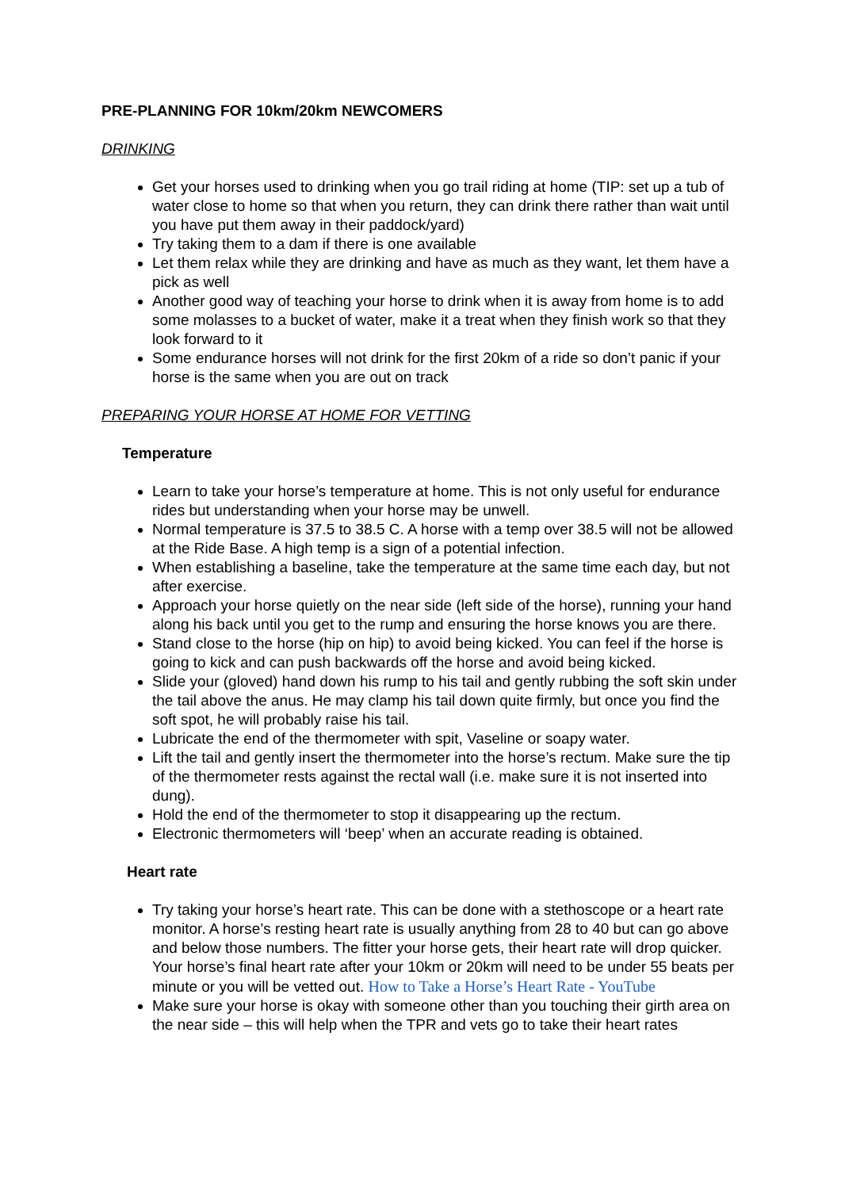PRE-PLANNING FOR 10km/20km NEWCOMERS
DRINKING
Get your horses used to drinking when you go trail riding at home (TIP: set up a tub of water close to home so that when you return, they can drink there rather than wait until you have put them away in their paddock/yard)
Try taking them to a dam if there is one available
Let them relax while they are drinking and have as much as they want, let them have a pick as well
Another good way of teaching your horse to drink when it is away from home is to add some molasses to a bucket of water, make it a treat when they finish work so that they look forward to it
Some endurance horses will not drink for the first 20km of a ride so don’t panic if your horse is the same when you are out on track
PREPARING YOUR HORSE AT HOME FOR VETTING
Temperature
Learn to take your horse’s temperature at home. This is not only useful for endurance rides but understanding when your horse may be unwell.
Normal temperature is 37.5 to 38.5 C. A horse with a temp over 38.5 will not be allowed at the Ride Base. A high temp is a sign of a potential infection.
When establishing a baseline, take the temperature at the same time each day, but not after exercise.
Approach your horse quietly on the near side (left side of the horse), running your hand along his back until you get to the rump and ensuring the horse knows you are there.
Stand close to the horse (hip on hip) to avoid being kicked. You can feel if the horse is going to kick and can push backwards off the horse and avoid being kicked.
Slide your (gloved) hand down his rump to his tail and gently rubbing the soft skin under the tail above the anus. He may clamp his tail down quite firmly, but once you find the soft spot, he will probably raise his tail.
Lubricate the end of the thermometer with spit, Vaseline or soapy water.
Lift the tail and gently insert the thermometer into the horse’s rectum. Make sure the tip of the thermometer rests against the rectal wall (i.e. make sure it is not inserted into dung).
Hold the end of the thermometer to stop it disappearing up the rectum.
Electronic thermometers will ‘beep’ when an accurate reading is obtained.
Heart rate
Try taking your horse’s heart rate. This can be done with a stethoscope or a heart rate monitor. A horse’s resting heart rate is usually anything from 28 to 40 but can go above and below those numbers. The fitter your horse gets, their heart rate will drop quicker. Your horse’s final heart rate after your 10km or 20km will need to be under 55 beats per minute or you will be vetted out. How to Take a Horse’s Heart Rate - YouTube
Make sure your horse is okay with someone other than you touching their girth area on the near side – this will help when the TPR and vets go to take their heart rates